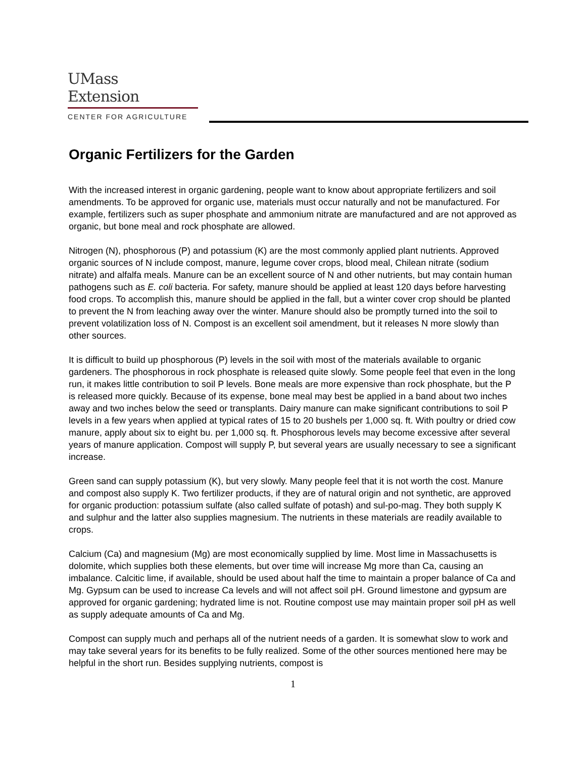UMass
Extension
CENTER FOR AGRICULTURE
Organic Fertilizers for the Garden
With the increased interest in organic gardening, people want to know about appropriate fertilizers and soil amendments. To be approved for organic use, materials must occur naturally and not be manufactured. For example, fertilizers such as super phosphate and ammonium nitrate are manufactured and are not approved as organic, but bone meal and rock phosphate are allowed.
Nitrogen (N), phosphorous (P) and potassium (K) are the most commonly applied plant nutrients. Approved organic sources of N include compost, manure, legume cover crops, blood meal, Chilean nitrate (sodium nitrate) and alfalfa meals. Manure can be an excellent source of N and other nutrients, but may contain human pathogens such as E. coli bacteria. For safety, manure should be applied at least 120 days before harvesting food crops. To accomplish this, manure should be applied in the fall, but a winter cover crop should be planted to prevent the N from leaching away over the winter. Manure should also be promptly turned into the soil to prevent volatilization loss of N. Compost is an excellent soil amendment, but it releases N more slowly than other sources.
It is difficult to build up phosphorous (P) levels in the soil with most of the materials available to organic gardeners. The phosphorous in rock phosphate is released quite slowly. Some people feel that even in the long run, it makes little contribution to soil P levels. Bone meals are more expensive than rock phosphate, but the P is released more quickly. Because of its expense, bone meal may best be applied in a band about two inches away and two inches below the seed or transplants. Dairy manure can make significant contributions to soil P levels in a few years when applied at typical rates of 15 to 20 bushels per 1,000 sq. ft. With poultry or dried cow manure, apply about six to eight bu. per 1,000 sq. ft. Phosphorous levels may become excessive after several years of manure application. Compost will supply P, but several years are usually necessary to see a significant increase.
Green sand can supply potassium (K), but very slowly. Many people feel that it is not worth the cost. Manure and compost also supply K. Two fertilizer products, if they are of natural origin and not synthetic, are approved for organic production: potassium sulfate (also called sulfate of potash) and sul-po-mag. They both supply K and sulphur and the latter also supplies magnesium. The nutrients in these materials are readily available to crops.
Calcium (Ca) and magnesium (Mg) are most economically supplied by lime. Most lime in Massachusetts is dolomite, which supplies both these elements, but over time will increase Mg more than Ca, causing an imbalance. Calcitic lime, if available, should be used about half the time to maintain a proper balance of Ca and Mg. Gypsum can be used to increase Ca levels and will not affect soil pH. Ground limestone and gypsum are approved for organic gardening; hydrated lime is not. Routine compost use may maintain proper soil pH as well as supply adequate amounts of Ca and Mg.
Compost can supply much and perhaps all of the nutrient needs of a garden. It is somewhat slow to work and may take several years for its benefits to be fully realized. Some of the other sources mentioned here may be helpful in the short run. Besides supplying nutrients, compost is
1